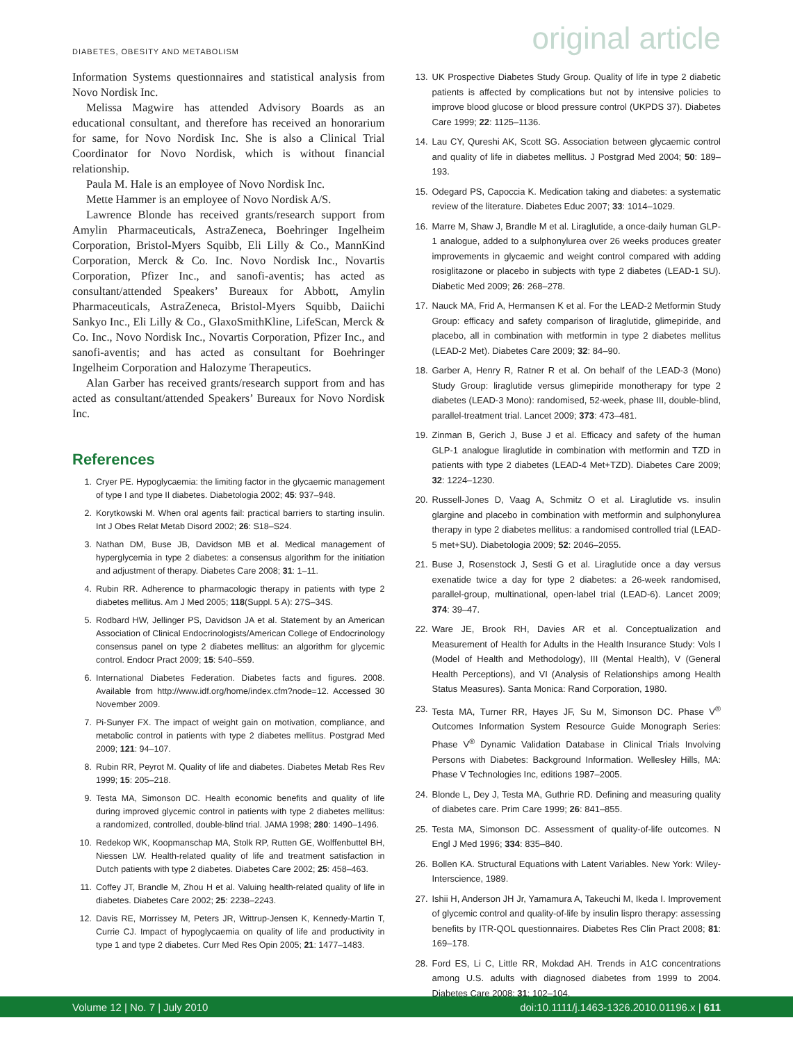DIABETES, OBESITY AND METABOLISM original article
Information Systems questionnaires and statistical analysis from Novo Nordisk Inc.
Melissa Magwire has attended Advisory Boards as an educational consultant, and therefore has received an honorarium for same, for Novo Nordisk Inc. She is also a Clinical Trial Coordinator for Novo Nordisk, which is without financial relationship.
Paula M. Hale is an employee of Novo Nordisk Inc.
Mette Hammer is an employee of Novo Nordisk A/S.
Lawrence Blonde has received grants/research support from Amylin Pharmaceuticals, AstraZeneca, Boehringer Ingelheim Corporation, Bristol-Myers Squibb, Eli Lilly & Co., MannKind Corporation, Merck & Co. Inc. Novo Nordisk Inc., Novartis Corporation, Pfizer Inc., and sanofi-aventis; has acted as consultant/attended Speakers’ Bureaux for Abbott, Amylin Pharmaceuticals, AstraZeneca, Bristol-Myers Squibb, Daiichi Sankyo Inc., Eli Lilly & Co., GlaxoSmithKline, LifeScan, Merck & Co. Inc., Novo Nordisk Inc., Novartis Corporation, Pfizer Inc., and sanofi-aventis; and has acted as consultant for Boehringer Ingelheim Corporation and Halozyme Therapeutics.
Alan Garber has received grants/research support from and has acted as consultant/attended Speakers’ Bureaux for Novo Nordisk Inc.
References
1. Cryer PE. Hypoglycaemia: the limiting factor in the glycaemic management of type I and type II diabetes. Diabetologia 2002; 45: 937–948.
2. Korytkowski M. When oral agents fail: practical barriers to starting insulin. Int J Obes Relat Metab Disord 2002; 26: S18–S24.
3. Nathan DM, Buse JB, Davidson MB et al. Medical management of hyperglycemia in type 2 diabetes: a consensus algorithm for the initiation and adjustment of therapy. Diabetes Care 2008; 31: 1–11.
4. Rubin RR. Adherence to pharmacologic therapy in patients with type 2 diabetes mellitus. Am J Med 2005; 118(Suppl. 5 A): 27S–34S.
5. Rodbard HW, Jellinger PS, Davidson JA et al. Statement by an American Association of Clinical Endocrinologists/American College of Endocrinology consensus panel on type 2 diabetes mellitus: an algorithm for glycemic control. Endocr Pract 2009; 15: 540–559.
6. International Diabetes Federation. Diabetes facts and figures. 2008. Available from http://www.idf.org/home/index.cfm?node=12. Accessed 30 November 2009.
7. Pi-Sunyer FX. The impact of weight gain on motivation, compliance, and metabolic control in patients with type 2 diabetes mellitus. Postgrad Med 2009; 121: 94–107.
8. Rubin RR, Peyrot M. Quality of life and diabetes. Diabetes Metab Res Rev 1999; 15: 205–218.
9. Testa MA, Simonson DC. Health economic benefits and quality of life during improved glycemic control in patients with type 2 diabetes mellitus: a randomized, controlled, double-blind trial. JAMA 1998; 280: 1490–1496.
10. Redekop WK, Koopmanschap MA, Stolk RP, Rutten GE, Wolffenbuttel BH, Niessen LW. Health-related quality of life and treatment satisfaction in Dutch patients with type 2 diabetes. Diabetes Care 2002; 25: 458–463.
11. Coffey JT, Brandle M, Zhou H et al. Valuing health-related quality of life in diabetes. Diabetes Care 2002; 25: 2238–2243.
12. Davis RE, Morrissey M, Peters JR, Wittrup-Jensen K, Kennedy-Martin T, Currie CJ. Impact of hypoglycaemia on quality of life and productivity in type 1 and type 2 diabetes. Curr Med Res Opin 2005; 21: 1477–1483.
13. UK Prospective Diabetes Study Group. Quality of life in type 2 diabetic patients is affected by complications but not by intensive policies to improve blood glucose or blood pressure control (UKPDS 37). Diabetes Care 1999; 22: 1125–1136.
14. Lau CY, Qureshi AK, Scott SG. Association between glycaemic control and quality of life in diabetes mellitus. J Postgrad Med 2004; 50: 189–193.
15. Odegard PS, Capoccia K. Medication taking and diabetes: a systematic review of the literature. Diabetes Educ 2007; 33: 1014–1029.
16. Marre M, Shaw J, Brandle M et al. Liraglutide, a once-daily human GLP-1 analogue, added to a sulphonylurea over 26 weeks produces greater improvements in glycaemic and weight control compared with adding rosiglitazone or placebo in subjects with type 2 diabetes (LEAD-1 SU). Diabetic Med 2009; 26: 268–278.
17. Nauck MA, Frid A, Hermansen K et al. For the LEAD-2 Metformin Study Group: efficacy and safety comparison of liraglutide, glimepiride, and placebo, all in combination with metformin in type 2 diabetes mellitus (LEAD-2 Met). Diabetes Care 2009; 32: 84–90.
18. Garber A, Henry R, Ratner R et al. On behalf of the LEAD-3 (Mono) Study Group: liraglutide versus glimepiride monotherapy for type 2 diabetes (LEAD-3 Mono): randomised, 52-week, phase III, double-blind, parallel-treatment trial. Lancet 2009; 373: 473–481.
19. Zinman B, Gerich J, Buse J et al. Efficacy and safety of the human GLP-1 analogue liraglutide in combination with metformin and TZD in patients with type 2 diabetes (LEAD-4 Met+TZD). Diabetes Care 2009; 32: 1224–1230.
20. Russell-Jones D, Vaag A, Schmitz O et al. Liraglutide vs. insulin glargine and placebo in combination with metformin and sulphonylurea therapy in type 2 diabetes mellitus: a randomised controlled trial (LEAD-5 met+SU). Diabetologia 2009; 52: 2046–2055.
21. Buse J, Rosenstock J, Sesti G et al. Liraglutide once a day versus exenatide twice a day for type 2 diabetes: a 26-week randomised, parallel-group, multinational, open-label trial (LEAD-6). Lancet 2009; 374: 39–47.
22. Ware JE, Brook RH, Davies AR et al. Conceptualization and Measurement of Health for Adults in the Health Insurance Study: Vols I (Model of Health and Methodology), III (Mental Health), V (General Health Perceptions), and VI (Analysis of Relationships among Health Status Measures). Santa Monica: Rand Corporation, 1980.
23. Testa MA, Turner RR, Hayes JF, Su M, Simonson DC. Phase V<sup>®</sup> Outcomes Information System Resource Guide Monograph Series: Phase V<sup>®</sup> Dynamic Validation Database in Clinical Trials Involving Persons with Diabetes: Background Information. Wellesley Hills, MA: Phase V Technologies Inc, editions 1987–2005.
24. Blonde L, Dey J, Testa MA, Guthrie RD. Defining and measuring quality of diabetes care. Prim Care 1999; 26: 841–855.
25. Testa MA, Simonson DC. Assessment of quality-of-life outcomes. N Engl J Med 1996; 334: 835–840.
26. Bollen KA. Structural Equations with Latent Variables. New York: Wiley-Interscience, 1989.
27. Ishii H, Anderson JH Jr, Yamamura A, Takeuchi M, Ikeda I. Improvement of glycemic control and quality-of-life by insulin lispro therapy: assessing benefits by ITR-QOL questionnaires. Diabetes Res Clin Pract 2008; 81: 169–178.
28. Ford ES, Li C, Little RR, Mokdad AH. Trends in A1C concentrations among U.S. adults with diagnosed diabetes from 1999 to 2004. Diabetes Care 2008; 31: 102–104.
Volume 12 | No. 7 | July 2010 doi:10.1111/j.1463-1326.2010.01196.x | 611